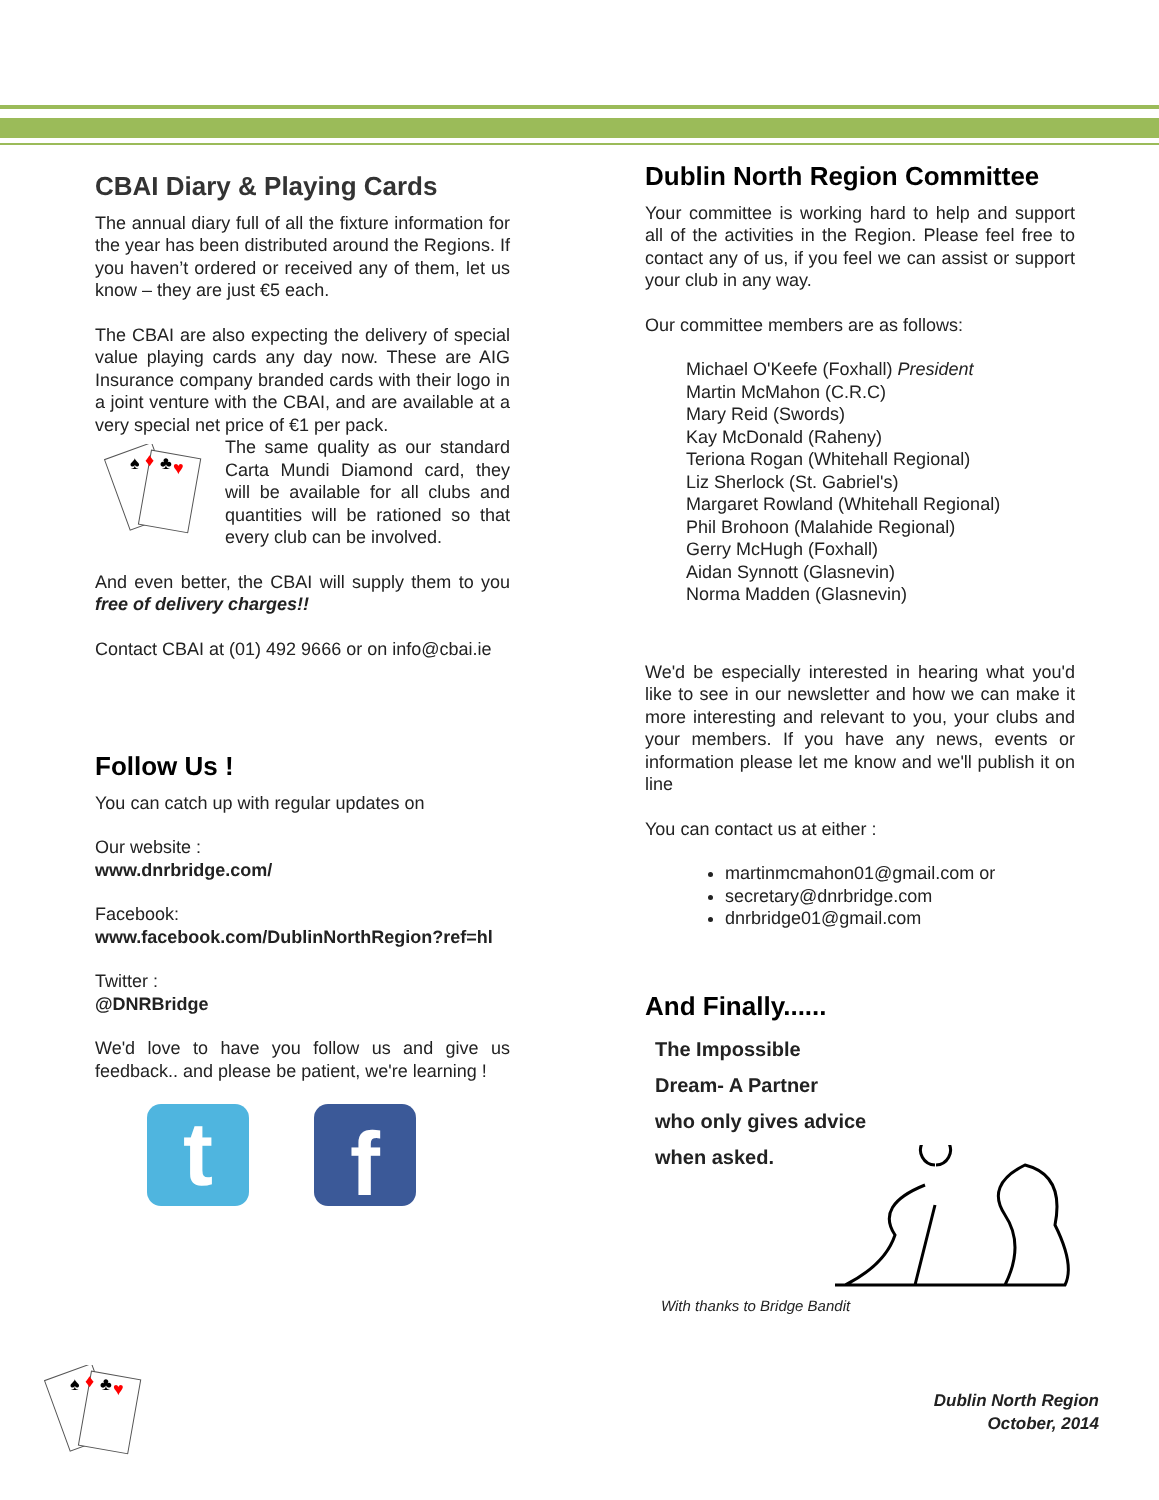CBAI Diary & Playing Cards
The annual diary full of all the fixture information for the year has been distributed around the Regions. If you haven’t ordered or received any of them, let us know – they are just €5 each.
The CBAI are also expecting the delivery of special value playing cards any day now. These are AIG Insurance company branded cards with their logo in a joint venture with the CBAI, and are available at a very special net price of €1 per pack.
♠
♦
♣
♥
The same quality as our standard Carta Mundi Diamond card, they will be available for all clubs and quantities will be rationed so that every club can be involved.
And even better, the CBAI will supply them to you free of delivery charges!!
Contact CBAI at (01) 492 9666 or on info@cbai.ie
Follow Us !
You can catch up with regular updates on
Our website :
www.dnrbridge.com/
Facebook:
www.facebook.com/DublinNorthRegion?ref=hl
Twitter :
@DNRBridge
We'd love to have you follow us and give us feedback.. and please be patient, we're learning !
t
f
Dublin North Region Committee
Your committee is working hard to help and support all of the activities in the Region. Please feel free to contact any of us, if you feel we can assist or support your club in any way.
Our committee members are as follows:
Michael O'Keefe (Foxhall) President
Martin McMahon (C.R.C)
Mary Reid (Swords)
Kay McDonald (Raheny)
Teriona Rogan (Whitehall Regional)
Liz Sherlock (St. Gabriel's)
Margaret Rowland (Whitehall Regional)
Phil Brohoon (Malahide Regional)
Gerry McHugh (Foxhall)
Aidan Synnott (Glasnevin)
Norma Madden (Glasnevin)
We'd be especially interested in hearing what you'd like to see in our newsletter and how we can make it more interesting and relevant to you, your clubs and your members. If you have any news, events or information please let me know and we'll publish it on line
You can contact us at either :
martinmcmahon01@gmail.com or
secretary@dnrbridge.com
dnrbridge01@gmail.com
And Finally......
The Impossible
Dream- A Partner
who only gives advice
when asked.
With thanks to Bridge Bandit
♠
♦
♣
♥
Dublin North Region
October, 2014